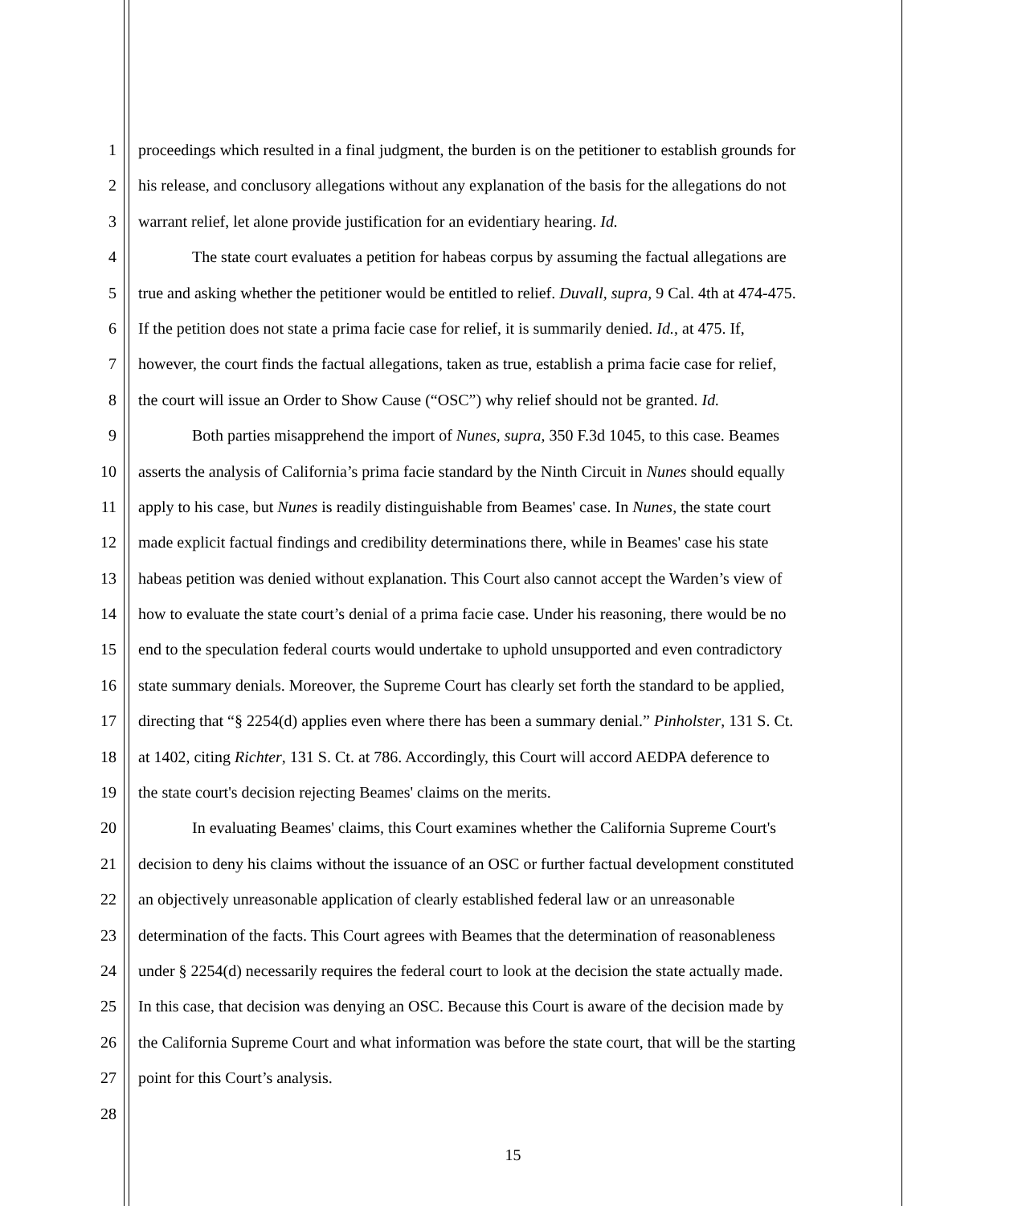1 proceedings which resulted in a final judgment, the burden is on the petitioner to establish grounds for
2 his release, and conclusory allegations without any explanation of the basis for the allegations do not
3 warrant relief, let alone provide justification for an evidentiary hearing. Id.
4 The state court evaluates a petition for habeas corpus by assuming the factual allegations are
5 true and asking whether the petitioner would be entitled to relief. Duvall, supra, 9 Cal. 4th at 474-475.
6 If the petition does not state a prima facie case for relief, it is summarily denied. Id., at 475. If,
7 however, the court finds the factual allegations, taken as true, establish a prima facie case for relief,
8 the court will issue an Order to Show Cause (“OSC”) why relief should not be granted. Id.
9 Both parties misapprehend the import of Nunes, supra, 350 F.3d 1045, to this case. Beames
10 asserts the analysis of California’s prima facie standard by the Ninth Circuit in Nunes should equally
11 apply to his case, but Nunes is readily distinguishable from Beames' case. In Nunes, the state court
12 made explicit factual findings and credibility determinations there, while in Beames' case his state
13 habeas petition was denied without explanation. This Court also cannot accept the Warden’s view of
14 how to evaluate the state court’s denial of a prima facie case. Under his reasoning, there would be no
15 end to the speculation federal courts would undertake to uphold unsupported and even contradictory
16 state summary denials. Moreover, the Supreme Court has clearly set forth the standard to be applied,
17 directing that “§ 2254(d) applies even where there has been a summary denial.” Pinholster, 131 S. Ct.
18 at 1402, citing Richter, 131 S. Ct. at 786. Accordingly, this Court will accord AEDPA deference to
19 the state court's decision rejecting Beames' claims on the merits.
20 In evaluating Beames' claims, this Court examines whether the California Supreme Court's
21 decision to deny his claims without the issuance of an OSC or further factual development constituted
22 an objectively unreasonable application of clearly established federal law or an unreasonable
23 determination of the facts. This Court agrees with Beames that the determination of reasonableness
24 under § 2254(d) necessarily requires the federal court to look at the decision the state actually made.
25 In this case, that decision was denying an OSC. Because this Court is aware of the decision made by
26 the California Supreme Court and what information was before the state court, that will be the starting
27 point for this Court’s analysis.
28
15